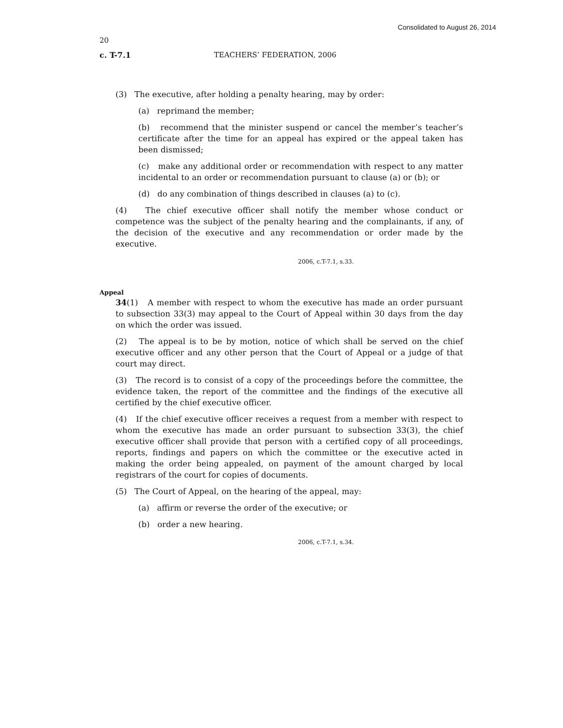Consolidated to August 26, 2014
20
c. T-7.1 TEACHERS’ FEDERATION, 2006
(3) The executive, after holding a penalty hearing, may by order:
(a) reprimand the member;
(b) recommend that the minister suspend or cancel the member’s teacher’s certificate after the time for an appeal has expired or the appeal taken has been dismissed;
(c) make any additional order or recommendation with respect to any matter incidental to an order or recommendation pursuant to clause (a) or (b); or
(d) do any combination of things described in clauses (a) to (c).
(4) The chief executive officer shall notify the member whose conduct or competence was the subject of the penalty hearing and the complainants, if any, of the decision of the executive and any recommendation or order made by the executive.
2006, c.T-7.1, s.33.
Appeal
34(1) A member with respect to whom the executive has made an order pursuant to subsection 33(3) may appeal to the Court of Appeal within 30 days from the day on which the order was issued.
(2) The appeal is to be by motion, notice of which shall be served on the chief executive officer and any other person that the Court of Appeal or a judge of that court may direct.
(3) The record is to consist of a copy of the proceedings before the committee, the evidence taken, the report of the committee and the findings of the executive all certified by the chief executive officer.
(4) If the chief executive officer receives a request from a member with respect to whom the executive has made an order pursuant to subsection 33(3), the chief executive officer shall provide that person with a certified copy of all proceedings, reports, findings and papers on which the committee or the executive acted in making the order being appealed, on payment of the amount charged by local registrars of the court for copies of documents.
(5) The Court of Appeal, on the hearing of the appeal, may:
(a) affirm or reverse the order of the executive; or
(b) order a new hearing.
2006, c.T-7.1, s.34.